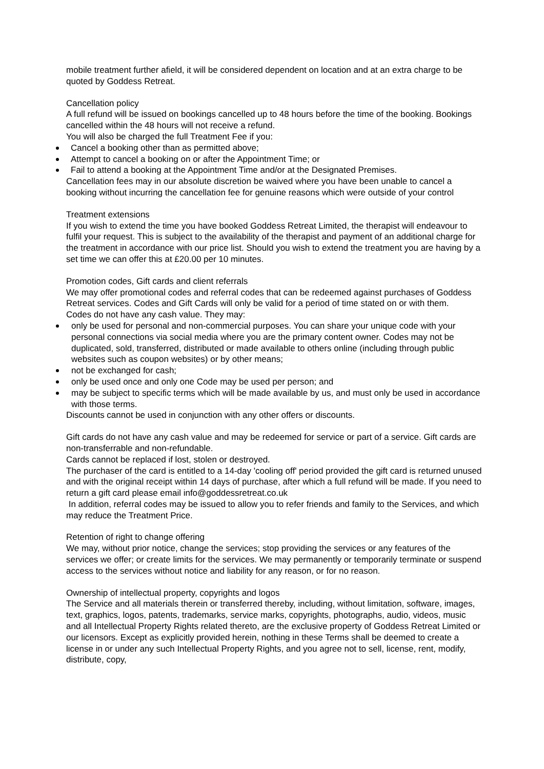mobile treatment further afield, it will be considered dependent on location and at an extra charge to be quoted by Goddess Retreat.
Cancellation policy
A full refund will be issued on bookings cancelled up to 48 hours before the time of the booking. Bookings cancelled within the 48 hours will not receive a refund.
You will also be charged the full Treatment Fee if you:
Cancel a booking other than as permitted above;
Attempt to cancel a booking on or after the Appointment Time; or
Fail to attend a booking at the Appointment Time and/or at the Designated Premises.
Cancellation fees may in our absolute discretion be waived where you have been unable to cancel a booking without incurring the cancellation fee for genuine reasons which were outside of your control
Treatment extensions
If you wish to extend the time you have booked Goddess Retreat Limited, the therapist will endeavour to fulfil your request. This is subject to the availability of the therapist and payment of an additional charge for the treatment in accordance with our price list. Should you wish to extend the treatment you are having by a set time we can offer this at £20.00 per 10 minutes.
Promotion codes, Gift cards and client referrals
We may offer promotional codes and referral codes that can be redeemed against purchases of Goddess Retreat services. Codes and Gift Cards will only be valid for a period of time stated on or with them.
Codes do not have any cash value. They may:
only be used for personal and non-commercial purposes. You can share your unique code with your personal connections via social media where you are the primary content owner. Codes may not be duplicated, sold, transferred, distributed or made available to others online (including through public websites such as coupon websites) or by other means;
not be exchanged for cash;
only be used once and only one Code may be used per person; and
may be subject to specific terms which will be made available by us, and must only be used in accordance with those terms.
Discounts cannot be used in conjunction with any other offers or discounts.
Gift cards do not have any cash value and may be redeemed for service or part of a service. Gift cards are non-transferrable and non-refundable.
Cards cannot be replaced if lost, stolen or destroyed.
The purchaser of the card is entitled to a 14-day 'cooling off' period provided the gift card is returned unused and with the original receipt within 14 days of purchase, after which a full refund will be made. If you need to return a gift card please email info@goddessretreat.co.uk
In addition, referral codes may be issued to allow you to refer friends and family to the Services, and which may reduce the Treatment Price.
Retention of right to change offering
We may, without prior notice, change the services; stop providing the services or any features of the services we offer; or create limits for the services. We may permanently or temporarily terminate or suspend access to the services without notice and liability for any reason, or for no reason.
Ownership of intellectual property, copyrights and logos
The Service and all materials therein or transferred thereby, including, without limitation, software, images, text, graphics, logos, patents, trademarks, service marks, copyrights, photographs, audio, videos, music and all Intellectual Property Rights related thereto, are the exclusive property of Goddess Retreat Limited or our licensors. Except as explicitly provided herein, nothing in these Terms shall be deemed to create a license in or under any such Intellectual Property Rights, and you agree not to sell, license, rent, modify, distribute, copy,